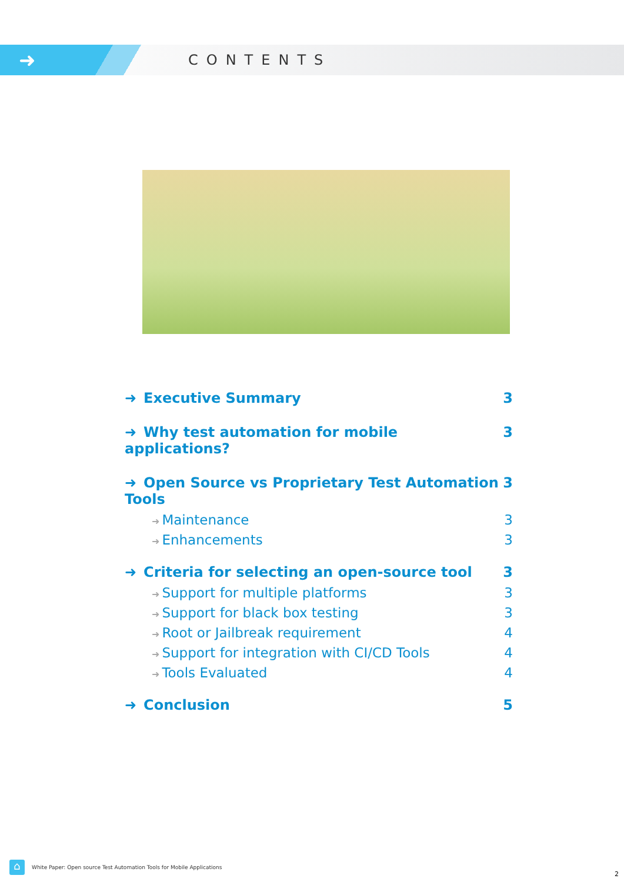➜ CONTENTS
➜ Executive Summary 3
➜ Why test automation for mobile applications? 3
➜ Open Source vs Proprietary Test Automation Tools 3
➜ Maintenance 3
➜ Enhancements 3
➜ Criteria for selecting an open-source tool 3
➜ Support for multiple platforms 3
➜ Support for black box testing 3
➜ Root or Jailbreak requirement 4
➜ Support for integration with CI/CD Tools 4
➜ Tools Evaluated 4
➜ Conclusion 5
⌂
White Paper: Open source Test Automation Tools for Mobile Applications
2